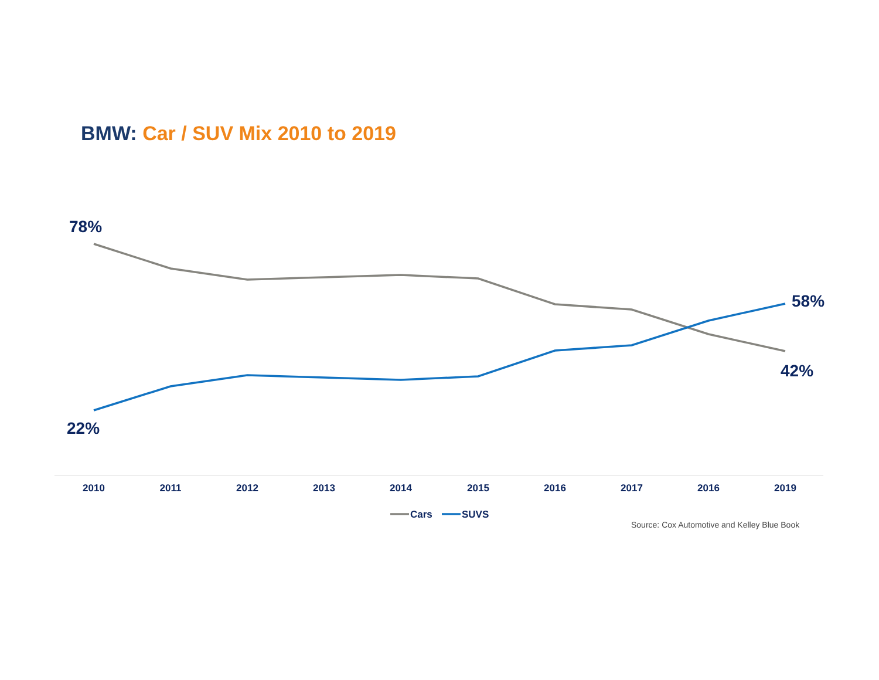BMW: Car / SUV Mix 2010 to 2019
78%
22%
58%
42%
2010
2011
2012
2013
2014
2015
2016
2017
2016
2019
Cars
SUVS
Source: Cox Automotive and Kelley Blue Book